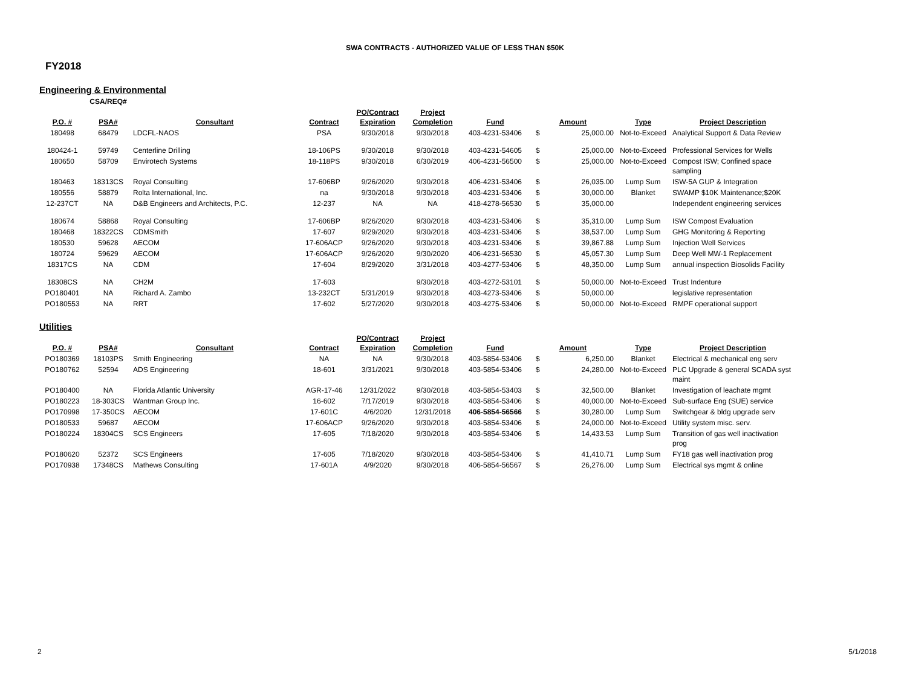SWA CONTRACTS - AUTHORIZED VALUE OF LESS THAN $50K
FY2018
Engineering & Environmental
| | CSA/REQ# | | | | | | | | | |
| --- | --- | --- | --- | --- | --- | --- | --- | --- | --- | --- |
| P.O. # | PSA# | Consultant | Contract | PO/Contract Expiration | Project Completion | Fund | Amount | | Type | Project Description |
| 180498 | 68479 | LDCFL-NAOS | PSA | 9/30/2018 | 9/30/2018 | 403-4231-53406 | $ | 25,000.00 | Not-to-Exceed | Analytical Support & Data Review |
| 180424-1 | 59749 | Centerline Drilling | 18-106PS | 9/30/2018 | 9/30/2018 | 403-4231-54605 | $ | 25,000.00 | Not-to-Exceed | Professional Services for Wells |
| 180650 | 58709 | Envirotech Systems | 18-118PS | 9/30/2018 | 6/30/2019 | 406-4231-56500 | $ | 25,000.00 | Not-to-Exceed | Compost ISW; Confined space sampling |
| 180463 | 18313CS | Royal Consulting | 17-606BP | 9/26/2020 | 9/30/2018 | 406-4231-53406 | $ | 26,035.00 | Lump Sum | ISW-5A GUP & Integration |
| 180556 | 58879 | Rolta International, Inc. | na | 9/30/2018 | 9/30/2018 | 403-4231-53406 | $ | 30,000.00 | Blanket | SWAMP $10K Maintenance;$20K |
| 12-237CT | NA | D&B Engineers and Architects, P.C. | 12-237 | NA | NA | 418-4278-56530 | $ | 35,000.00 | | Independent engineering services |
| 180674 | 58868 | Royal Consulting | 17-606BP | 9/26/2020 | 9/30/2018 | 403-4231-53406 | $ | 35,310.00 | Lump Sum | ISW Compost Evaluation |
| 180468 | 18322CS | CDMSmith | 17-607 | 9/29/2020 | 9/30/2018 | 403-4231-53406 | $ | 38,537.00 | Lump Sum | GHG Monitoring & Reporting |
| 180530 | 59628 | AECOM | 17-606ACP | 9/26/2020 | 9/30/2018 | 403-4231-53406 | $ | 39,867.88 | Lump Sum | Injection Well Services |
| 180724 | 59629 | AECOM | 17-606ACP | 9/26/2020 | 9/30/2020 | 406-4231-56530 | $ | 45,057.30 | Lump Sum | Deep Well MW-1 Replacement |
| 18317CS | NA | CDM | 17-604 | 8/29/2020 | 3/31/2018 | 403-4277-53406 | $ | 48,350.00 | Lump Sum | annual inspection Biosolids Facility |
| 18308CS | NA | CH2M | 17-603 | | 9/30/2018 | 403-4272-53101 | $ | 50,000.00 | Not-to-Exceed | Trust Indenture |
| PO180401 | NA | Richard A. Zambo | 13-232CT | 5/31/2019 | 9/30/2018 | 403-4273-53406 | $ | 50,000.00 | | legislative representation |
| PO180553 | NA | RRT | 17-602 | 5/27/2020 | 9/30/2018 | 403-4275-53406 | $ | 50,000.00 | Not-to-Exceed | RMPF operational support |
Utilities
| P.O. # | PSA# | Consultant | Contract | PO/Contract Expiration | Project Completion | Fund | Amount | | Type | Project Description |
| --- | --- | --- | --- | --- | --- | --- | --- | --- | --- | --- |
| PO180369 | 18103PS | Smith Engineering | NA | NA | 9/30/2018 | 403-5854-53406 | $ | 6,250.00 | Blanket | Electrical & mechanical eng serv |
| PO180762 | 52594 | ADS Engineering | 18-601 | 3/31/2021 | 9/30/2018 | 403-5854-53406 | $ | 24,280.00 | Not-to-Exceed | PLC Upgrade & general SCADA syst maint |
| PO180400 | NA | Florida Atlantic University | AGR-17-46 | 12/31/2022 | 9/30/2018 | 403-5854-53403 | $ | 32,500.00 | Blanket | Investigation of leachate mgmt |
| PO180223 | 18-303CS | Wantman Group Inc. | 16-602 | 7/17/2019 | 9/30/2018 | 403-5854-53406 | $ | 40,000.00 | Not-to-Exceed | Sub-surface Eng (SUE) service |
| PO170998 | 17-350CS | AECOM | 17-601C | 4/6/2020 | 12/31/2018 | 406-5854-56566 | $ | 30,280.00 | Lump Sum | Switchgear & bldg upgrade serv |
| PO180533 | 59687 | AECOM | 17-606ACP | 9/26/2020 | 9/30/2018 | 403-5854-53406 | $ | 24,000.00 | Not-to-Exceed | Utility system misc. serv. |
| PO180224 | 18304CS | SCS Engineers | 17-605 | 7/18/2020 | 9/30/2018 | 403-5854-53406 | $ | 14,433.53 | Lump Sum | Transition of gas well inactivation prog |
| PO180620 | 52372 | SCS Engineers | 17-605 | 7/18/2020 | 9/30/2018 | 403-5854-53406 | $ | 41,410.71 | Lump Sum | FY18 gas well inactivation prog |
| PO170938 | 17348CS | Mathews Consulting | 17-601A | 4/9/2020 | 9/30/2018 | 406-5854-56567 | $ | 26,276.00 | Lump Sum | Electrical sys mgmt & online |
2 5/1/2018